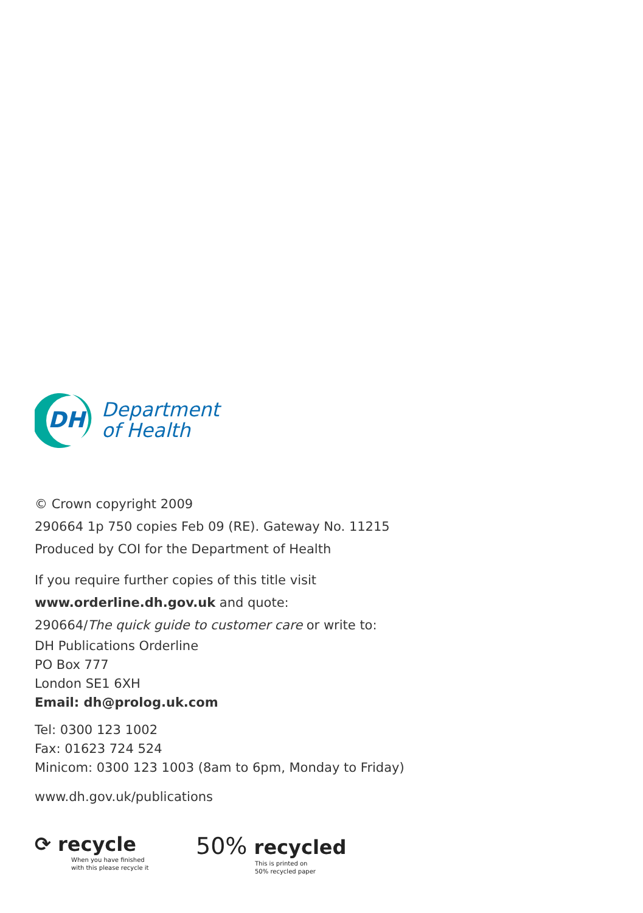DH
Department
of Health
© Crown copyright 2009
290664 1p 750 copies Feb 09 (RE). Gateway No. 11215
Produced by COI for the Department of Health
If you require further copies of this title visit
www.orderline.dh.gov.uk and quote:
290664/The quick guide to customer care or write to:
DH Publications Orderline
PO Box 777
London SE1 6XH
Email: dh@prolog.uk.com
Tel: 0300 123 1002
Fax: 01623 724 524
Minicom: 0300 123 1003 (8am to 6pm, Monday to Friday)
www.dh.gov.uk/publications
⟳ recycle
When you have finished
with this please recycle it
50% recycled
This is printed on
50% recycled paper